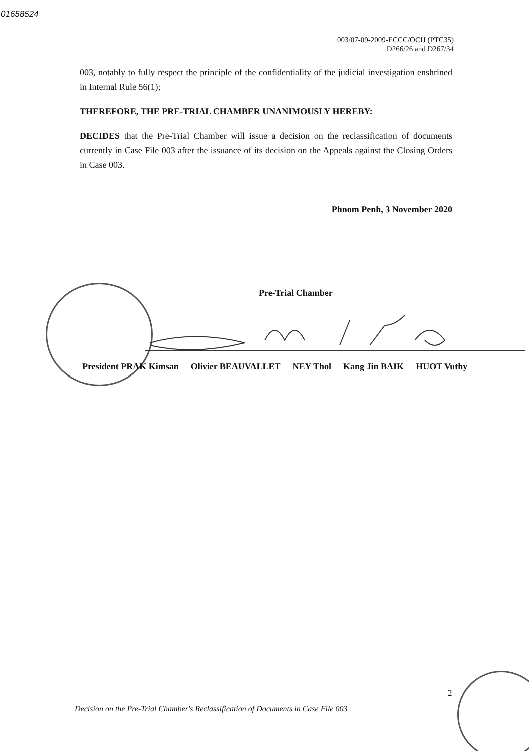01658524
003/07-09-2009-ECCC/OCIJ (PTC35)
D266/26 and D267/34
003, notably to fully respect the principle of the confidentiality of the judicial investigation enshrined in Internal Rule 56(1);
THEREFORE, THE PRE-TRIAL CHAMBER UNANIMOUSLY HEREBY:
DECIDES that the Pre-Trial Chamber will issue a decision on the reclassification of documents currently in Case File 003 after the issuance of its decision on the Appeals against the Closing Orders in Case 003.
Phnom Penh, 3 November 2020
Pre-Trial Chamber
President PRAK Kimsan Olivier BEAUVALLET NEY Thol Kang Jin BAIK HUOT Vuthy
2
Decision on the Pre-Trial Chamber's Reclassification of Documents in Case File 003